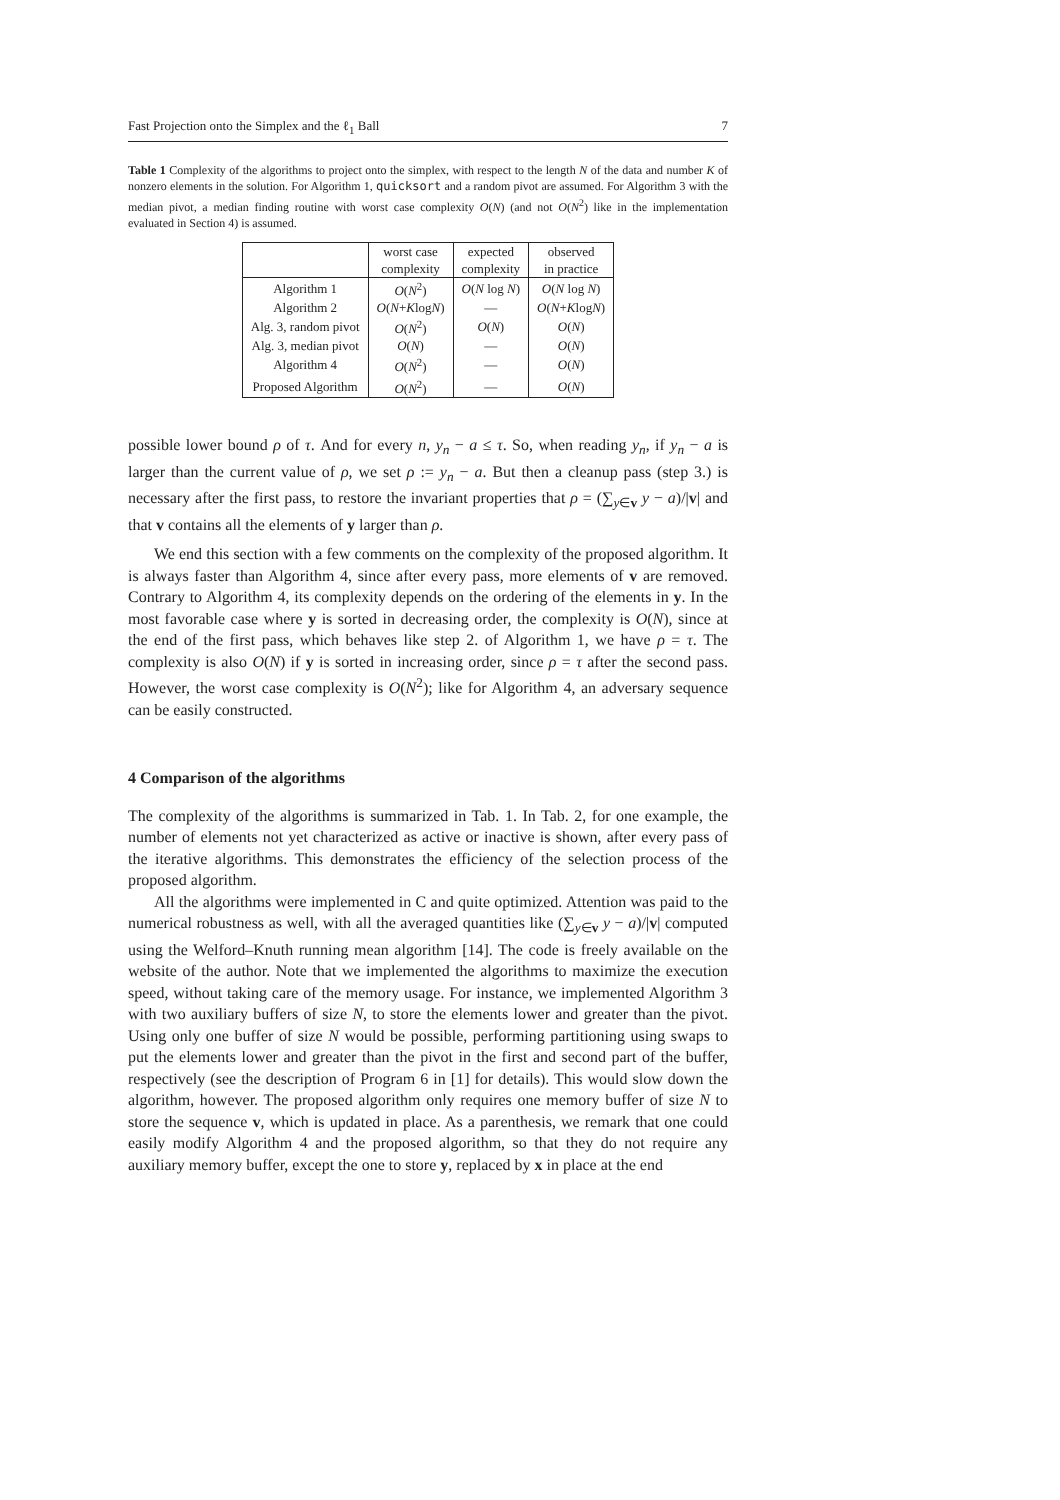Fast Projection onto the Simplex and the ℓ<sub>1</sub> Ball 7
Table 1 Complexity of the algorithms to project onto the simplex, with respect to the length N of the data and number K of nonzero elements in the solution. For Algorithm 1, quicksort and a random pivot are assumed. For Algorithm 3 with the median pivot, a median finding routine with worst case complexity O(N) (and not O(N<sup>2</sup>) like in the implementation evaluated in Section 4) is assumed.
| | worst case | expected | observed |
| --- | --- | --- | --- |
| | complexity | complexity | in practice |
| Algorithm 1 | O ( N<sup>2</sup>) | O ( N log N ) | O ( N log N ) |
| Algorithm 2 | O ( N + K log N ) | — | O ( N + K log N ) |
| Alg. 3, random pivot | O ( N<sup>2</sup>) | O ( N ) | O ( N ) |
| Alg. 3, median pivot | O ( N ) | — | O ( N ) |
| Algorithm 4 | O ( N<sup>2</sup>) | — | O ( N ) |
| Proposed Algorithm | O ( N<sup>2</sup>) | — | O ( N ) |
possible lower bound ρ of τ. And for every n, y<sub>n</sub> − a ≤ τ. So, when reading y<sub>n</sub>, if y<sub>n</sub> − a is larger than the current value of ρ, we set ρ := y<sub>n</sub> − a. But then a cleanup pass (step 3.) is necessary after the first pass, to restore the invariant properties that ρ = (∑<sub>y∈v</sub> y − a)/|v| and that v contains all the elements of y larger than ρ.
We end this section with a few comments on the complexity of the proposed algorithm. It is always faster than Algorithm 4, since after every pass, more elements of v are removed. Contrary to Algorithm 4, its complexity depends on the ordering of the elements in y. In the most favorable case where y is sorted in decreasing order, the complexity is O(N), since at the end of the first pass, which behaves like step 2. of Algorithm 1, we have ρ = τ. The complexity is also O(N) if y is sorted in increasing order, since ρ = τ after the second pass. However, the worst case complexity is O(N<sup>2</sup>); like for Algorithm 4, an adversary sequence can be easily constructed.
4 Comparison of the algorithms
The complexity of the algorithms is summarized in Tab. 1. In Tab. 2, for one example, the number of elements not yet characterized as active or inactive is shown, after every pass of the iterative algorithms. This demonstrates the efficiency of the selection process of the proposed algorithm.
All the algorithms were implemented in C and quite optimized. Attention was paid to the numerical robustness as well, with all the averaged quantities like (∑<sub>y∈v</sub> y − a)/|v| computed using the Welford–Knuth running mean algorithm [14]. The code is freely available on the website of the author. Note that we implemented the algorithms to maximize the execution speed, without taking care of the memory usage. For instance, we implemented Algorithm 3 with two auxiliary buffers of size N, to store the elements lower and greater than the pivot. Using only one buffer of size N would be possible, performing partitioning using swaps to put the elements lower and greater than the pivot in the first and second part of the buffer, respectively (see the description of Program 6 in [1] for details). This would slow down the algorithm, however. The proposed algorithm only requires one memory buffer of size N to store the sequence v, which is updated in place. As a parenthesis, we remark that one could easily modify Algorithm 4 and the proposed algorithm, so that they do not require any auxiliary memory buffer, except the one to store y, replaced by x in place at the end